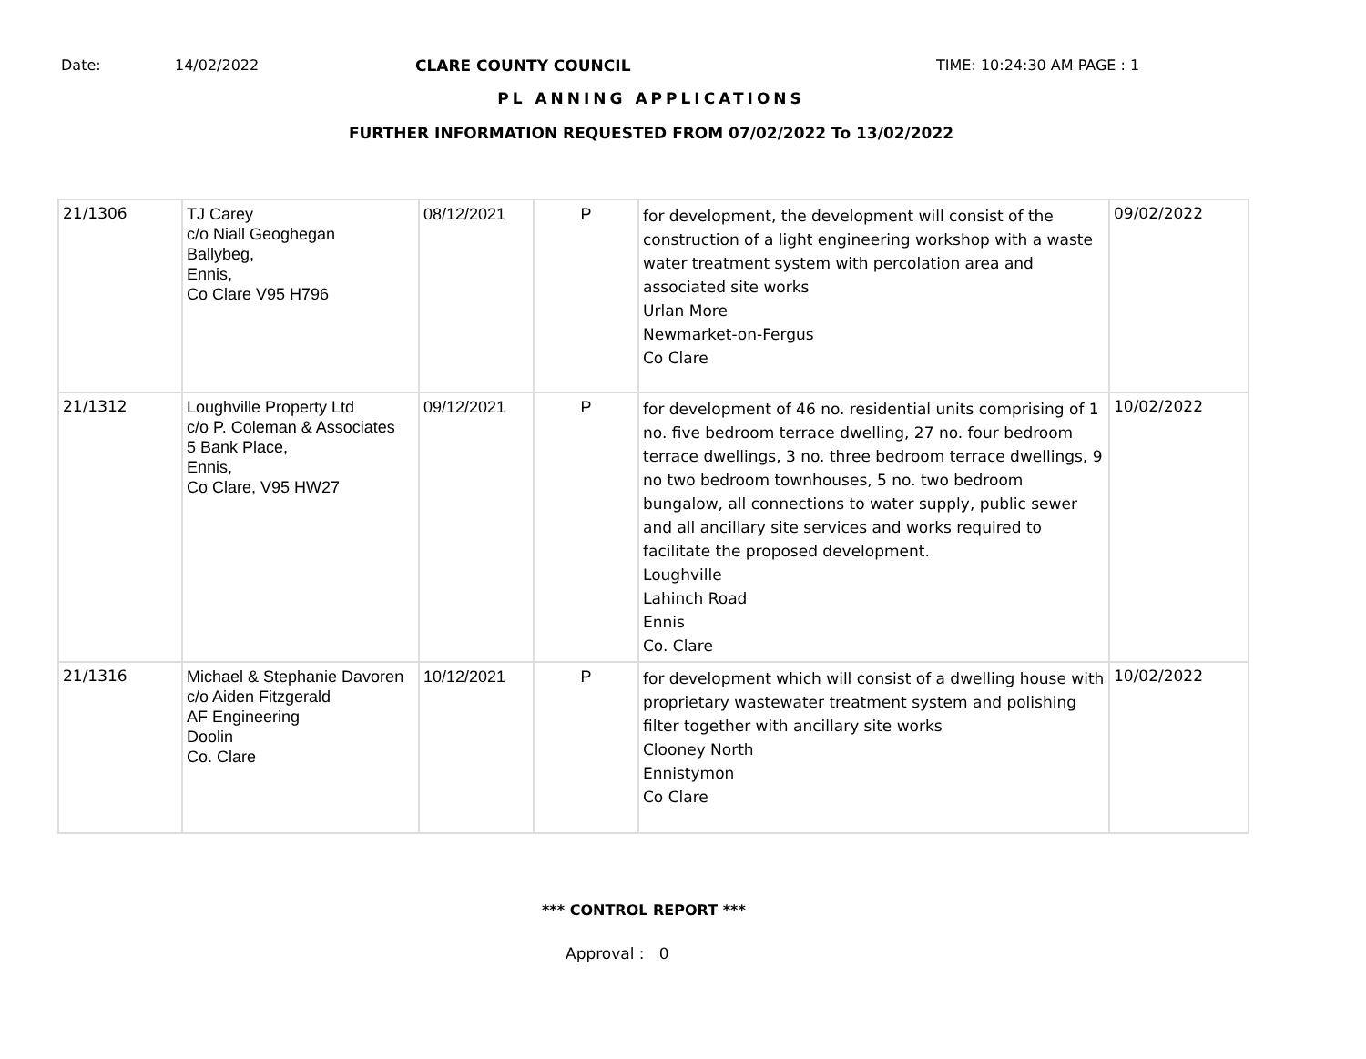Date: 14/02/2022 CLARE COUNTY COUNCIL TIME: 10:24:30 AM PAGE : 1
PL ANNING APPLICATIONS
FURTHER INFORMATION REQUESTED FROM 07/02/2022 To 13/02/2022
| 21/1306 | TJ Carey c/o Niall Geoghegan Ballybeg, Ennis, Co Clare V95 H796 | 08/12/2021 | P | for development, the development will consist of the construction of a light engineering workshop with a waste water treatment system with percolation area and associated site works Urlan More Newmarket-on-Fergus Co Clare | 09/02/2022 |
| 21/1312 | Loughville Property Ltd c/o P. Coleman & Associates 5 Bank Place, Ennis, Co Clare, V95 HW27 | 09/12/2021 | P | for development of 46 no. residential units comprising of 1 no. five bedroom terrace dwelling, 27 no. four bedroom terrace dwellings, 3 no. three bedroom terrace dwellings, 9 no two bedroom townhouses, 5 no. two bedroom bungalow, all connections to water supply, public sewer and all ancillary site services and works required to facilitate the proposed development. Loughville Lahinch Road Ennis Co. Clare | 10/02/2022 |
| 21/1316 | Michael & Stephanie Davoren c/o Aiden Fitzgerald AF Engineering Doolin Co. Clare | 10/12/2021 | P | for development which will consist of a dwelling house with proprietary wastewater treatment system and polishing filter together with ancillary site works Clooney North Ennistymon Co Clare | 10/02/2022 |
*** CONTROL REPORT ***
Approval : 0